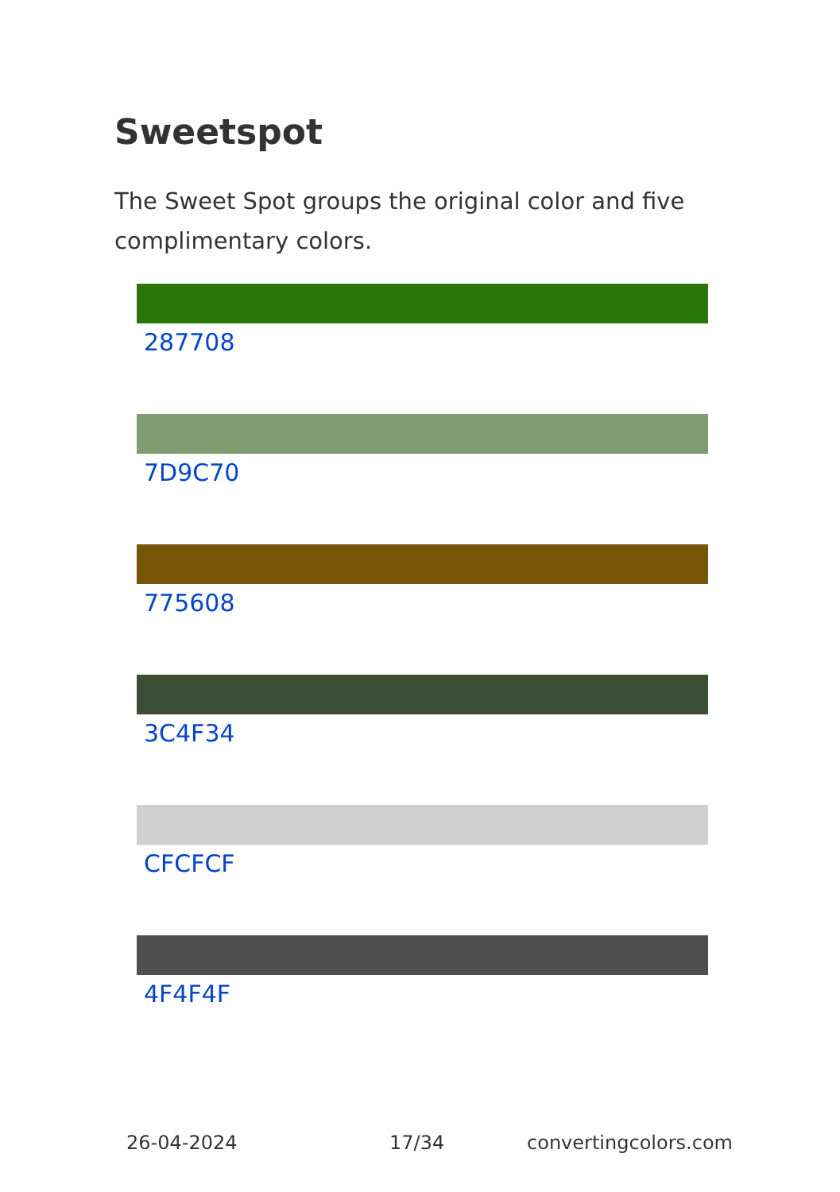Sweetspot
The Sweet Spot groups the original color and five complimentary colors.
287708
7D9C70
775608
3C4F34
CFCFCF
4F4F4F
26-04-2024 17/34 convertingcolors.com